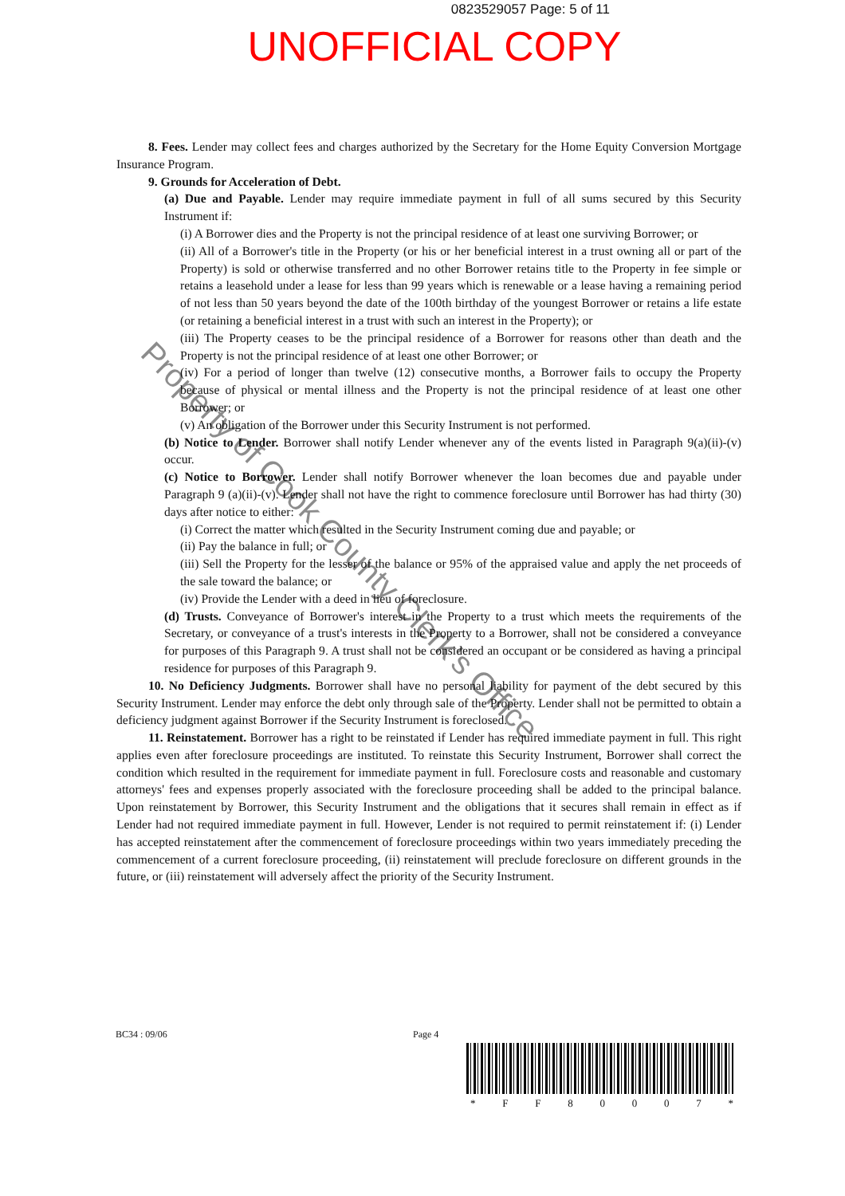0823529057 Page: 5 of 11
UNOFFICIAL COPY
8. Fees. Lender may collect fees and charges authorized by the Secretary for the Home Equity Conversion Mortgage Insurance Program.
9. Grounds for Acceleration of Debt.
(a) Due and Payable. Lender may require immediate payment in full of all sums secured by this Security Instrument if:
(i) A Borrower dies and the Property is not the principal residence of at least one surviving Borrower; or
(ii) All of a Borrower's title in the Property (or his or her beneficial interest in a trust owning all or part of the Property) is sold or otherwise transferred and no other Borrower retains title to the Property in fee simple or retains a leasehold under a lease for less than 99 years which is renewable or a lease having a remaining period of not less than 50 years beyond the date of the 100th birthday of the youngest Borrower or retains a life estate (or retaining a beneficial interest in a trust with such an interest in the Property); or
(iii) The Property ceases to be the principal residence of a Borrower for reasons other than death and the Property is not the principal residence of at least one other Borrower; or
(iv) For a period of longer than twelve (12) consecutive months, a Borrower fails to occupy the Property because of physical or mental illness and the Property is not the principal residence of at least one other Borrower; or
(v) An obligation of the Borrower under this Security Instrument is not performed.
(b) Notice to Lender. Borrower shall notify Lender whenever any of the events listed in Paragraph 9(a)(ii)-(v) occur.
(c) Notice to Borrower. Lender shall notify Borrower whenever the loan becomes due and payable under Paragraph 9 (a)(ii)-(v). Lender shall not have the right to commence foreclosure until Borrower has had thirty (30) days after notice to either:
(i) Correct the matter which resulted in the Security Instrument coming due and payable; or
(ii) Pay the balance in full; or
(iii) Sell the Property for the lesser of the balance or 95% of the appraised value and apply the net proceeds of the sale toward the balance; or
(iv) Provide the Lender with a deed in lieu of foreclosure.
(d) Trusts. Conveyance of Borrower's interest in the Property to a trust which meets the requirements of the Secretary, or conveyance of a trust's interests in the Property to a Borrower, shall not be considered a conveyance for purposes of this Paragraph 9. A trust shall not be considered an occupant or be considered as having a principal residence for purposes of this Paragraph 9.
10. No Deficiency Judgments. Borrower shall have no personal liability for payment of the debt secured by this Security Instrument. Lender may enforce the debt only through sale of the Property. Lender shall not be permitted to obtain a deficiency judgment against Borrower if the Security Instrument is foreclosed.
11. Reinstatement. Borrower has a right to be reinstated if Lender has required immediate payment in full. This right applies even after foreclosure proceedings are instituted. To reinstate this Security Instrument, Borrower shall correct the condition which resulted in the requirement for immediate payment in full. Foreclosure costs and reasonable and customary attorneys' fees and expenses properly associated with the foreclosure proceeding shall be added to the principal balance. Upon reinstatement by Borrower, this Security Instrument and the obligations that it secures shall remain in effect as if Lender had not required immediate payment in full. However, Lender is not required to permit reinstatement if: (i) Lender has accepted reinstatement after the commencement of foreclosure proceedings within two years immediately preceding the commencement of a current foreclosure proceeding, (ii) reinstatement will preclude foreclosure on different grounds in the future, or (iii) reinstatement will adversely affect the priority of the Security Instrument.
BC34 : 09/06 Page 4
* F F 8 0 0 0 7 *
Property of Cook County Clerk's Office